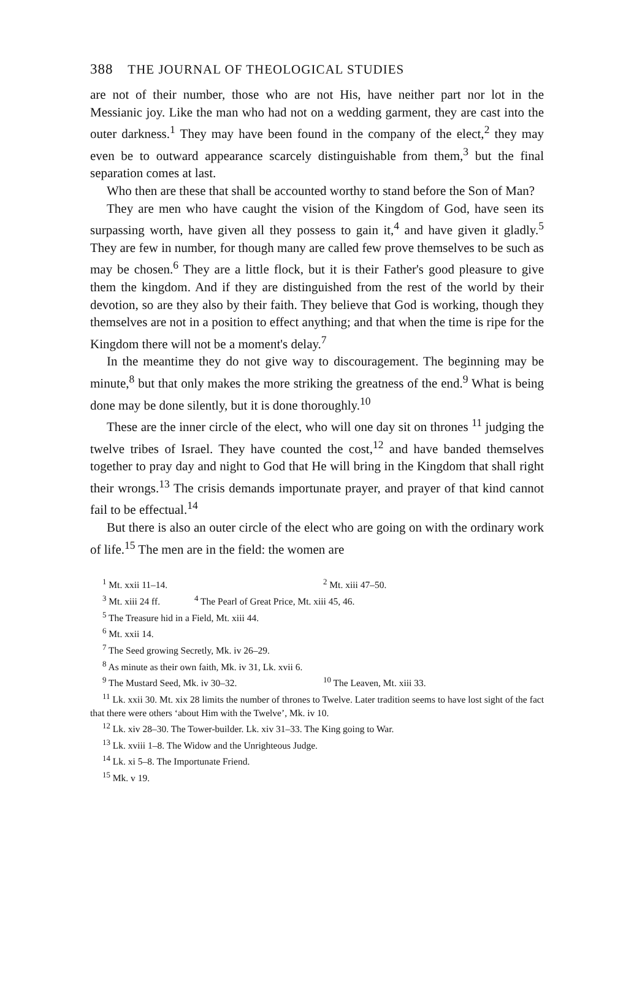388 THE JOURNAL OF THEOLOGICAL STUDIES
are not of their number, those who are not His, have neither part nor lot in the Messianic joy. Like the man who had not on a wedding garment, they are cast into the outer darkness.<sup>1</sup> They may have been found in the company of the elect,<sup>2</sup> they may even be to outward appearance scarcely distinguishable from them,<sup>3</sup> but the final separation comes at last.
Who then are these that shall be accounted worthy to stand before the Son of Man?
They are men who have caught the vision of the Kingdom of God, have seen its surpassing worth, have given all they possess to gain it,<sup>4</sup> and have given it gladly.<sup>5</sup> They are few in number, for though many are called few prove themselves to be such as may be chosen.<sup>6</sup> They are a little flock, but it is their Father's good pleasure to give them the kingdom. And if they are distinguished from the rest of the world by their devotion, so are they also by their faith. They believe that God is working, though they themselves are not in a position to effect anything; and that when the time is ripe for the Kingdom there will not be a moment's delay.<sup>7</sup>
In the meantime they do not give way to discouragement. The beginning may be minute,<sup>8</sup> but that only makes the more striking the greatness of the end.<sup>9</sup> What is being done may be done silently, but it is done thoroughly.<sup>10</sup>
These are the inner circle of the elect, who will one day sit on thrones <sup>11</sup> judging the twelve tribes of Israel. They have counted the cost,<sup>12</sup> and have banded themselves together to pray day and night to God that He will bring in the Kingdom that shall right their wrongs.<sup>13</sup> The crisis demands importunate prayer, and prayer of that kind cannot fail to be effectual.<sup>14</sup>
But there is also an outer circle of the elect who are going on with the ordinary work of life.<sup>15</sup> The men are in the field: the women are
<sup>1</sup> Mt. xxii 11–14. <sup>2</sup> Mt. xiii 47–50.
<sup>3</sup> Mt. xiii 24 ff. <sup>4</sup> The Pearl of Great Price, Mt. xiii 45, 46.
<sup>5</sup> The Treasure hid in a Field, Mt. xiii 44.
<sup>6</sup> Mt. xxii 14.
<sup>7</sup> The Seed growing Secretly, Mk. iv 26–29.
<sup>8</sup> As minute as their own faith, Mk. iv 31, Lk. xvii 6.
<sup>9</sup> The Mustard Seed, Mk. iv 30–32. <sup>10</sup> The Leaven, Mt. xiii 33.
<sup>11</sup> Lk. xxii 30. Mt. xix 28 limits the number of thrones to Twelve. Later tradition seems to have lost sight of the fact that there were others ‘about Him with the Twelve’, Mk. iv 10.
<sup>12</sup> Lk. xiv 28–30. The Tower-builder. Lk. xiv 31–33. The King going to War.
<sup>13</sup> Lk. xviii 1–8. The Widow and the Unrighteous Judge.
<sup>14</sup> Lk. xi 5–8. The Importunate Friend.
<sup>15</sup> Mk. v 19.